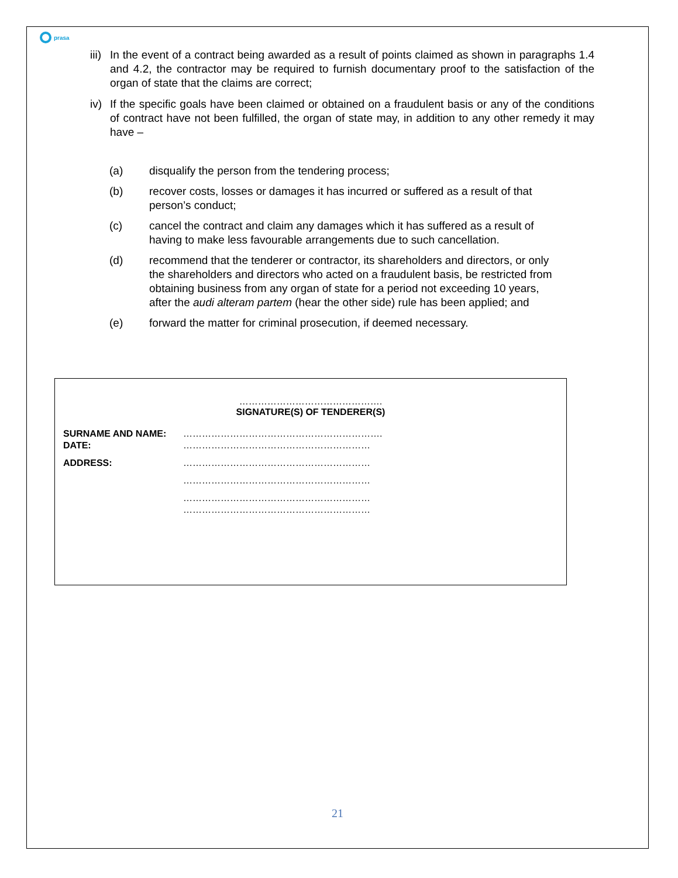prasa
iii) In the event of a contract being awarded as a result of points claimed as shown in paragraphs 1.4 and 4.2, the contractor may be required to furnish documentary proof to the satisfaction of the organ of state that the claims are correct;
iv) If the specific goals have been claimed or obtained on a fraudulent basis or any of the conditions of contract have not been fulfilled, the organ of state may, in addition to any other remedy it may have –
(a) disqualify the person from the tendering process;
(b) recover costs, losses or damages it has incurred or suffered as a result of that person’s conduct;
(c) cancel the contract and claim any damages which it has suffered as a result of having to make less favourable arrangements due to such cancellation.
(d) recommend that the tenderer or contractor, its shareholders and directors, or only the shareholders and directors who acted on a fraudulent basis, be restricted from obtaining business from any organ of state for a period not exceeding 10 years, after the audi alteram partem (hear the other side) rule has been applied; and
(e) forward the matter for criminal prosecution, if deemed necessary.
……………………………………….
SIGNATURE(S) OF TENDERER(S)
SURNAME AND NAME: ……………………………………………………….
DATE: ……………………………………………………
ADDRESS: ……………………………………………………
……………………………………………………
……………………………………………………
……………………………………………………
21